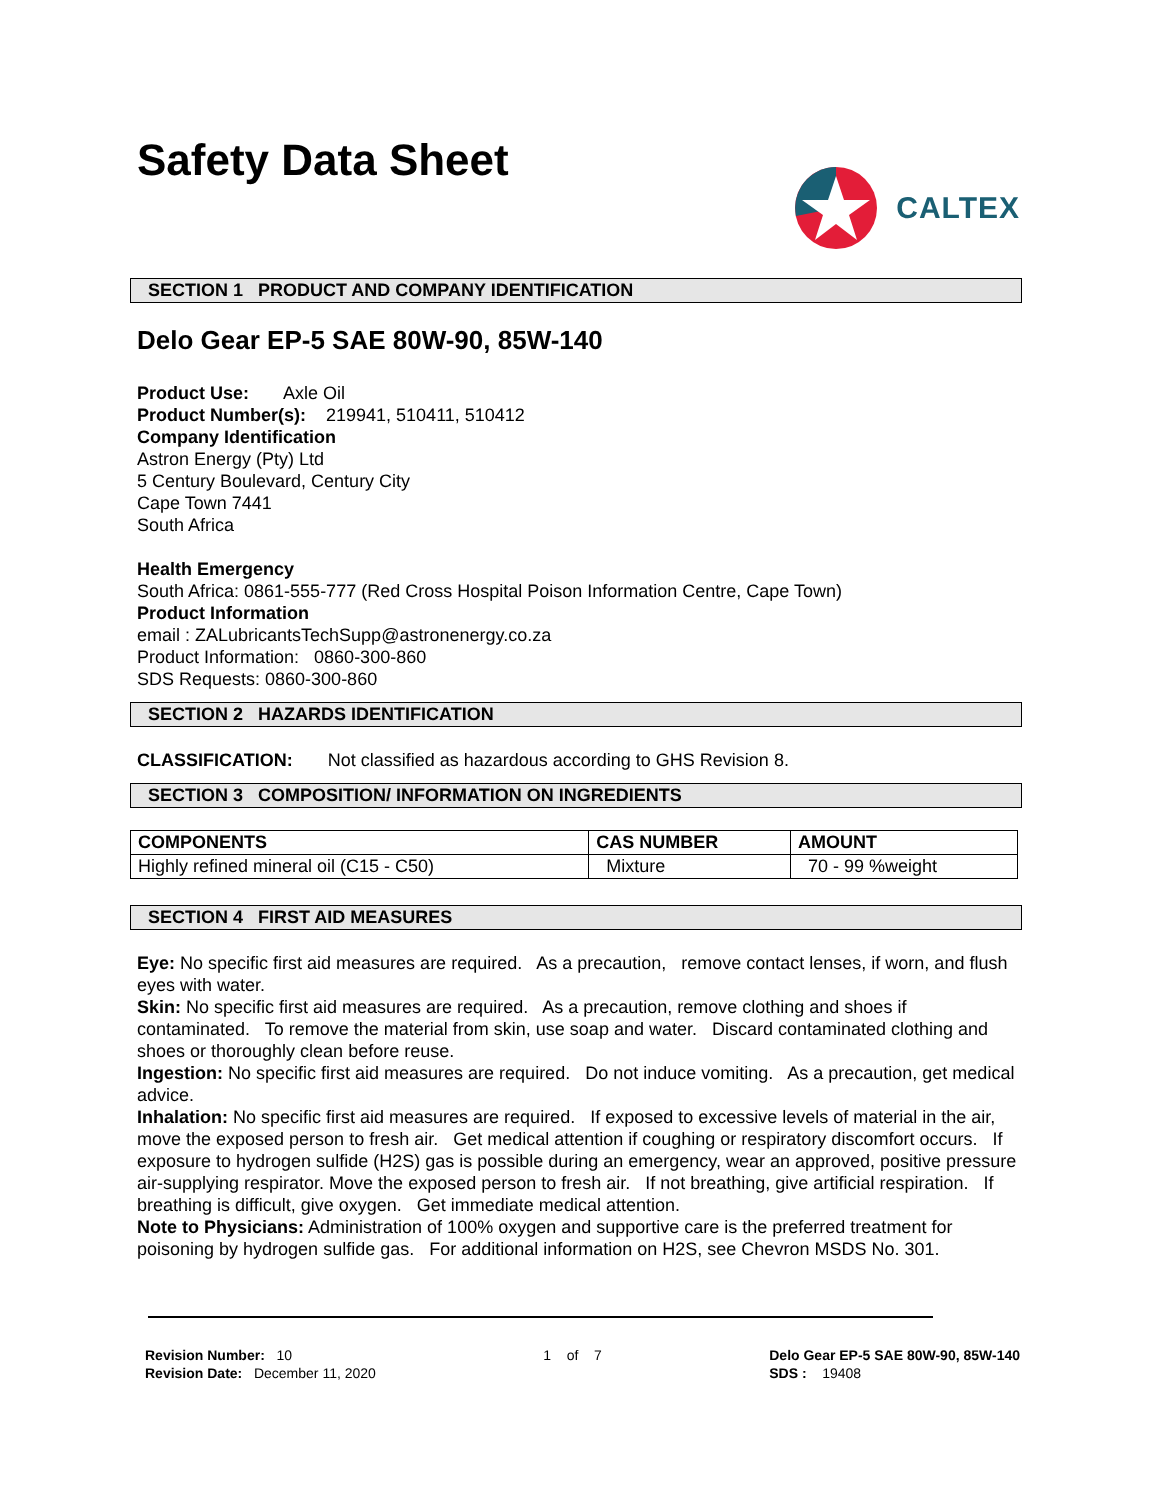Safety Data Sheet
CALTEX
SECTION 1 PRODUCT AND COMPANY IDENTIFICATION
Delo Gear EP-5 SAE 80W-90, 85W-140
Product Use: Axle Oil
Product Number(s): 219941, 510411, 510412
Company Identification
Astron Energy (Pty) Ltd
5 Century Boulevard, Century City
Cape Town 7441
South Africa
Health Emergency
South Africa: 0861-555-777 (Red Cross Hospital Poison Information Centre, Cape Town)
Product Information
email : ZALubricantsTechSupp@astronenergy.co.za
Product Information: 0860-300-860
SDS Requests: 0860-300-860
SECTION 2 HAZARDS IDENTIFICATION
CLASSIFICATION: Not classified as hazardous according to GHS Revision 8.
SECTION 3 COMPOSITION/ INFORMATION ON INGREDIENTS
| COMPONENTS | CAS NUMBER | AMOUNT |
| --- | --- | --- |
| Highly refined mineral oil (C15 - C50) | Mixture | 70 - 99 %weight |
SECTION 4 FIRST AID MEASURES
Eye: No specific first aid measures are required. As a precaution, remove contact lenses, if worn, and flush eyes with water.
Skin: No specific first aid measures are required. As a precaution, remove clothing and shoes if contaminated. To remove the material from skin, use soap and water. Discard contaminated clothing and shoes or thoroughly clean before reuse.
Ingestion: No specific first aid measures are required. Do not induce vomiting. As a precaution, get medical advice.
Inhalation: No specific first aid measures are required. If exposed to excessive levels of material in the air, move the exposed person to fresh air. Get medical attention if coughing or respiratory discomfort occurs. If exposure to hydrogen sulfide (H2S) gas is possible during an emergency, wear an approved, positive pressure air-supplying respirator. Move the exposed person to fresh air. If not breathing, give artificial respiration. If breathing is difficult, give oxygen. Get immediate medical attention.
Note to Physicians: Administration of 100% oxygen and supportive care is the preferred treatment for poisoning by hydrogen sulfide gas. For additional information on H2S, see Chevron MSDS No. 301.
Revision Number: 10
Revision Date: December 11, 2020
1 of 7 Delo Gear EP-5 SAE 80W-90, 85W-140
SDS : 19408